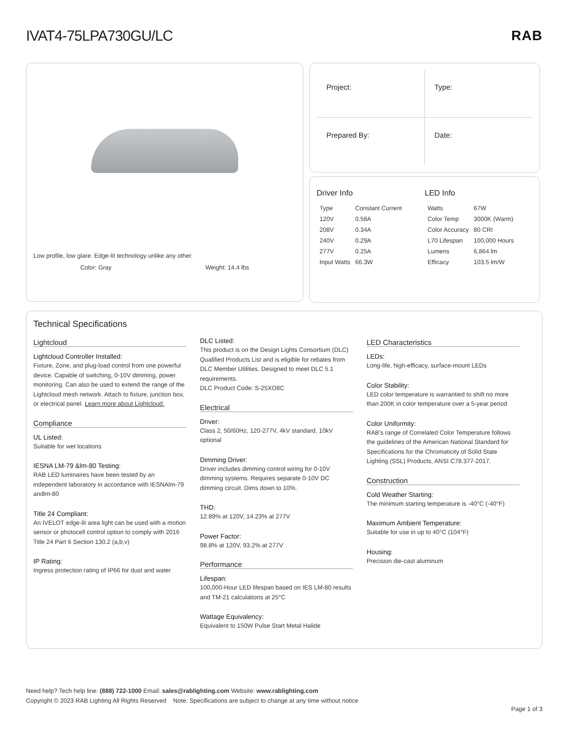IVAT4-75LPA730GU/LC RAB
Low profile, low glare. Edge-lit technology unlike any other.
Color: Gray Weight: 14.4 lbs
Project:
Type:
Prepared By:
Date:
Driver Info
| Type | Constant Current |
| 120V | 0.58A |
| 208V | 0.34A |
| 240V | 0.29A |
| 277V | 0.25A |
| Input Watts | 66.3W |
LED Info
| Watts | 67W |
| Color Temp | 3000K (Warm) |
| Color Accuracy | 80 CRI |
| L70 Lifespan | 100,000 Hours |
| Lumens | 6,864 lm |
| Efficacy | 103.5 lm/W |
Technical Specifications
Lightcloud
Lightcloud Controller Installed:
Fixture, Zone, and plug-load control from one powerful device. Capable of switching, 0-10V dimming, power monitoring. Can also be used to extend the range of the Lightcloud mesh network. Attach to fixture, junction box, or electrical panel. Learn more about Lightcloud.
Compliance
UL Listed:
Suitable for wet locations
IESNA LM-79 &lm-80 Testing:
RAB LED luminaires have been tested by an independent laboratory in accordance with IESNAlm-79 andlm-80
Title 24 Compliant:
An IVELOT edge-lit area light can be used with a motion sensor or photocell control option to comply with 2016 Title 24 Part 6 Section 130.2 (a,b,v)
IP Rating:
Ingress protection rating of IP66 for dust and water
DLC Listed:
This product is on the Design Lights Consortium (DLC) Qualified Products List and is eligible for rebates from DLC Member Utilities. Designed to meet DLC 5.1 requirements.
DLC Product Code: S-25XO8C
Electrical
Driver:
Class 2, 50/60Hz, 120-277V, 4kV standard, 10kV optional
Dimming Driver:
Driver includes dimming control wiring for 0-10V dimming systems. Requires separate 0-10V DC dimming circuit. Dims down to 10%.
THD:
12.89% at 120V, 14.23% at 277V
Power Factor:
98.8% at 120V, 93.2% at 277V
Performance
Lifespan:
100,000-Hour LED lifespan based on IES LM-80 results and TM-21 calculations at 25°C
Wattage Equivalency:
Equivalent to 150W Pulse Start Metal Halide
LED Characteristics
LEDs:
Long-life, high-efficacy, surface-mount LEDs
Color Stability:
LED color temperature is warrantied to shift no more than 200K in color temperature over a 5-year period
Color Uniformity:
RAB's range of Correlated Color Temperature follows the guidelines of the American National Standard for Specifications for the Chromaticity of Solid State Lighting (SSL) Products, ANSI C78.377-2017.
Construction
Cold Weather Starting:
The minimum starting temperature is -40°C (-40°F)
Maximum Ambient Temperature:
Suitable for use in up to 40°C (104°F)
Housing:
Precision die-cast aluminum
Need help? Tech help line: (888) 722-1000 Email: sales@rablighting.com Website: www.rablighting.com
Copyright © 2023 RAB Lighting All Rights Reserved Note: Specifications are subject to change at any time without notice
Page 1 of 3